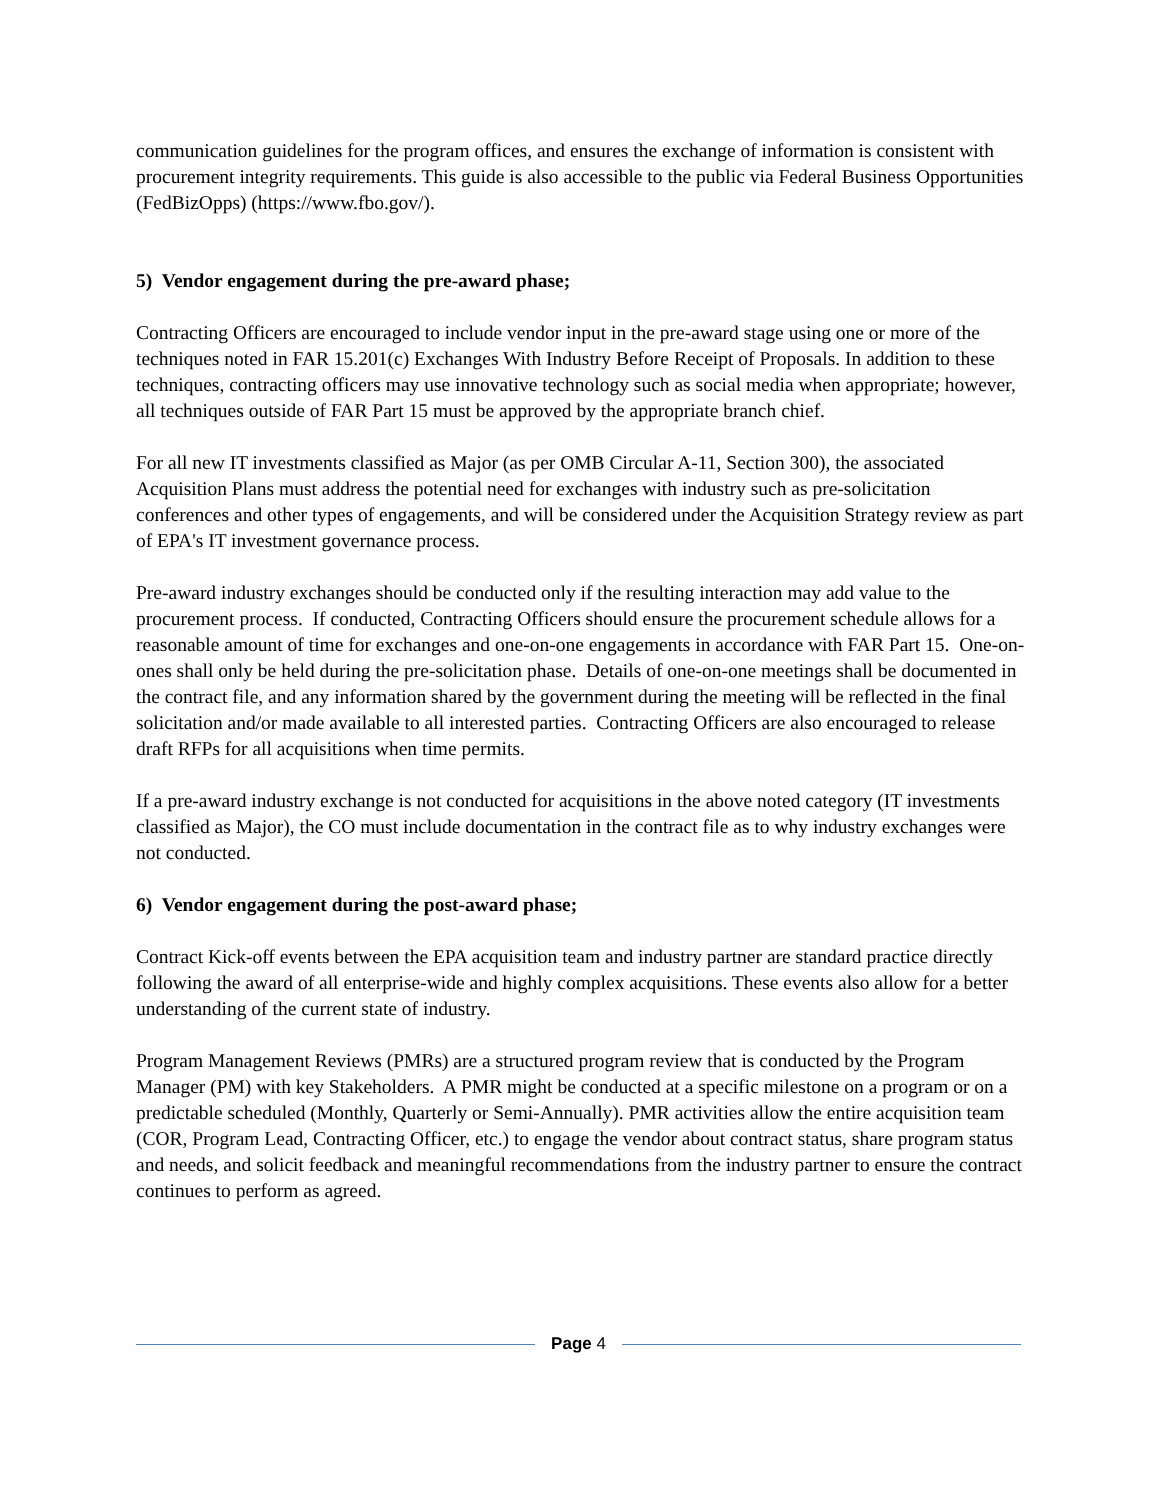communication guidelines for the program offices, and ensures the exchange of information is consistent with procurement integrity requirements. This guide is also accessible to the public via Federal Business Opportunities (FedBizOpps) (https://www.fbo.gov/).
5) Vendor engagement during the pre-award phase;
Contracting Officers are encouraged to include vendor input in the pre-award stage using one or more of the techniques noted in FAR 15.201(c) Exchanges With Industry Before Receipt of Proposals. In addition to these techniques, contracting officers may use innovative technology such as social media when appropriate; however, all techniques outside of FAR Part 15 must be approved by the appropriate branch chief.
For all new IT investments classified as Major (as per OMB Circular A-11, Section 300), the associated Acquisition Plans must address the potential need for exchanges with industry such as pre-solicitation conferences and other types of engagements, and will be considered under the Acquisition Strategy review as part of EPA's IT investment governance process.
Pre-award industry exchanges should be conducted only if the resulting interaction may add value to the procurement process. If conducted, Contracting Officers should ensure the procurement schedule allows for a reasonable amount of time for exchanges and one-on-one engagements in accordance with FAR Part 15. One-on-ones shall only be held during the pre-solicitation phase. Details of one-on-one meetings shall be documented in the contract file, and any information shared by the government during the meeting will be reflected in the final solicitation and/or made available to all interested parties. Contracting Officers are also encouraged to release draft RFPs for all acquisitions when time permits.
If a pre-award industry exchange is not conducted for acquisitions in the above noted category (IT investments classified as Major), the CO must include documentation in the contract file as to why industry exchanges were not conducted.
6) Vendor engagement during the post-award phase;
Contract Kick-off events between the EPA acquisition team and industry partner are standard practice directly following the award of all enterprise-wide and highly complex acquisitions. These events also allow for a better understanding of the current state of industry.
Program Management Reviews (PMRs) are a structured program review that is conducted by the Program Manager (PM) with key Stakeholders. A PMR might be conducted at a specific milestone on a program or on a predictable scheduled (Monthly, Quarterly or Semi-Annually). PMR activities allow the entire acquisition team (COR, Program Lead, Contracting Officer, etc.) to engage the vendor about contract status, share program status and needs, and solicit feedback and meaningful recommendations from the industry partner to ensure the contract continues to perform as agreed.
Page 4